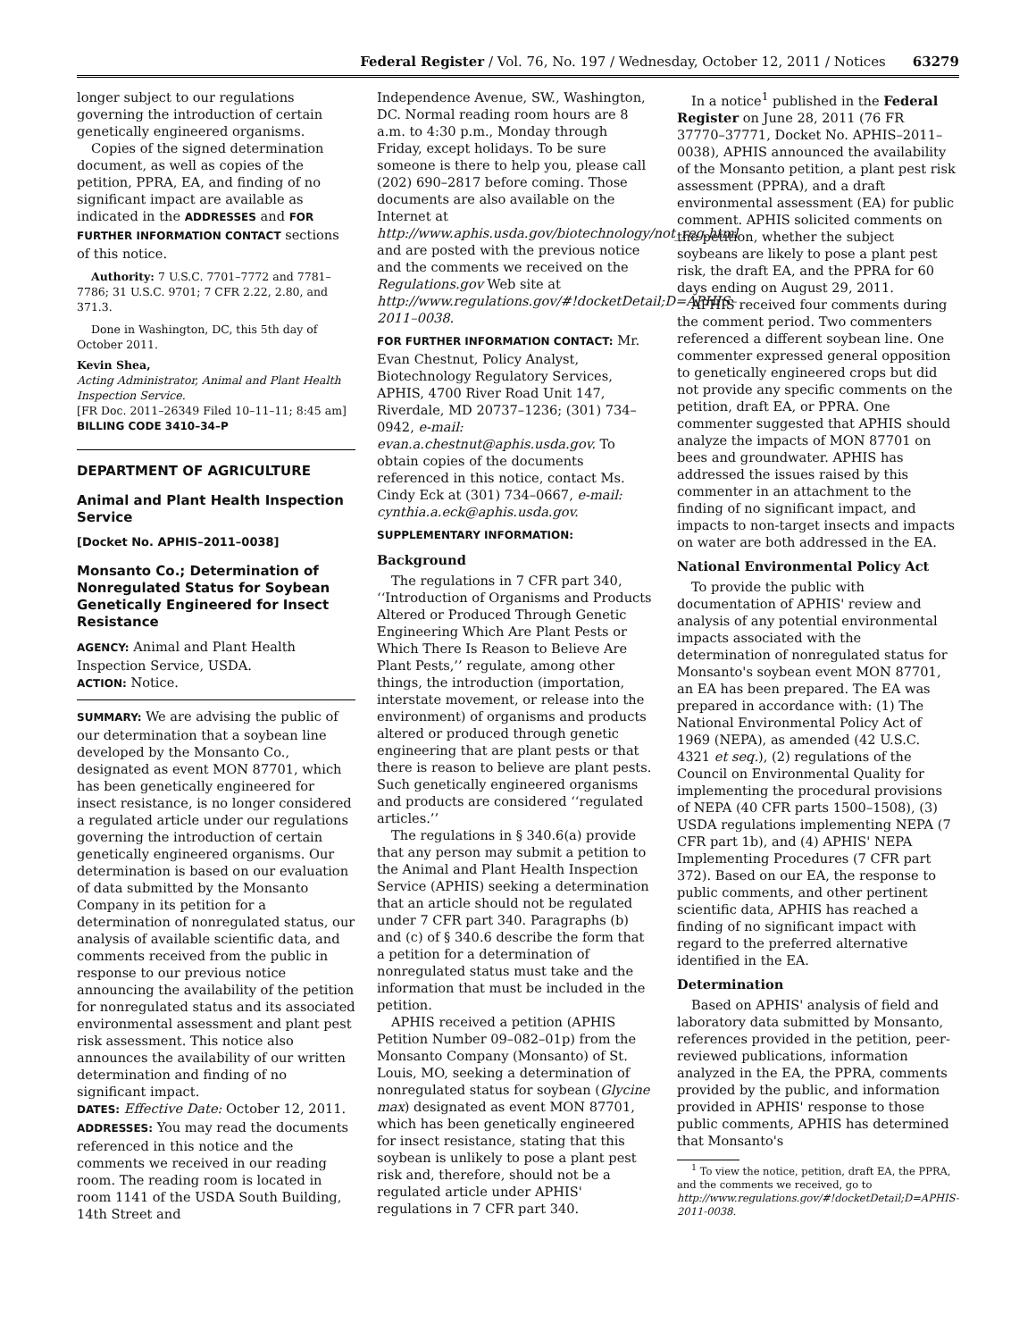Federal Register / Vol. 76, No. 197 / Wednesday, October 12, 2011 / Notices 63279
longer subject to our regulations governing the introduction of certain genetically engineered organisms.
Copies of the signed determination document, as well as copies of the petition, PPRA, EA, and finding of no significant impact are available as indicated in the ADDRESSES and FOR FURTHER INFORMATION CONTACT sections of this notice.
Authority: 7 U.S.C. 7701–7772 and 7781–7786; 31 U.S.C. 9701; 7 CFR 2.22, 2.80, and 371.3.
Done in Washington, DC, this 5th day of October 2011.
Kevin Shea,
Acting Administrator, Animal and Plant Health Inspection Service.
[FR Doc. 2011–26349 Filed 10–11–11; 8:45 am]
BILLING CODE 3410–34–P
DEPARTMENT OF AGRICULTURE
Animal and Plant Health Inspection Service
[Docket No. APHIS–2011–0038]
Monsanto Co.; Determination of Nonregulated Status for Soybean Genetically Engineered for Insect Resistance
AGENCY: Animal and Plant Health Inspection Service, USDA.
ACTION: Notice.
SUMMARY: We are advising the public of our determination that a soybean line developed by the Monsanto Co., designated as event MON 87701, which has been genetically engineered for insect resistance, is no longer considered a regulated article under our regulations governing the introduction of certain genetically engineered organisms. Our determination is based on our evaluation of data submitted by the Monsanto Company in its petition for a determination of nonregulated status, our analysis of available scientific data, and comments received from the public in response to our previous notice announcing the availability of the petition for nonregulated status and its associated environmental assessment and plant pest risk assessment. This notice also announces the availability of our written determination and finding of no significant impact.
DATES: Effective Date: October 12, 2011.
ADDRESSES: You may read the documents referenced in this notice and the comments we received in our reading room. The reading room is located in room 1141 of the USDA South Building, 14th Street and
Independence Avenue, SW., Washington, DC. Normal reading room hours are 8 a.m. to 4:30 p.m., Monday through Friday, except holidays. To be sure someone is there to help you, please call (202) 690–2817 before coming. Those documents are also available on the Internet at http://www.aphis.usda.gov/biotechnology/not_reg.html and are posted with the previous notice and the comments we received on the Regulations.gov Web site at http://www.regulations.gov/#!docketDetail;D=APHIS–2011–0038.
FOR FURTHER INFORMATION CONTACT: Mr. Evan Chestnut, Policy Analyst, Biotechnology Regulatory Services, APHIS, 4700 River Road Unit 147, Riverdale, MD 20737–1236; (301) 734–0942, e-mail: evan.a.chestnut@aphis.usda.gov. To obtain copies of the documents referenced in this notice, contact Ms. Cindy Eck at (301) 734–0667, e-mail: cynthia.a.eck@aphis.usda.gov.
SUPPLEMENTARY INFORMATION:
Background
The regulations in 7 CFR part 340, ‘‘Introduction of Organisms and Products Altered or Produced Through Genetic Engineering Which Are Plant Pests or Which There Is Reason to Believe Are Plant Pests,’’ regulate, among other things, the introduction (importation, interstate movement, or release into the environment) of organisms and products altered or produced through genetic engineering that are plant pests or that there is reason to believe are plant pests. Such genetically engineered organisms and products are considered ‘‘regulated articles.’’
The regulations in § 340.6(a) provide that any person may submit a petition to the Animal and Plant Health Inspection Service (APHIS) seeking a determination that an article should not be regulated under 7 CFR part 340. Paragraphs (b) and (c) of § 340.6 describe the form that a petition for a determination of nonregulated status must take and the information that must be included in the petition.
APHIS received a petition (APHIS Petition Number 09–082–01p) from the Monsanto Company (Monsanto) of St. Louis, MO, seeking a determination of nonregulated status for soybean (Glycine max) designated as event MON 87701, which has been genetically engineered for insect resistance, stating that this soybean is unlikely to pose a plant pest risk and, therefore, should not be a regulated article under APHIS' regulations in 7 CFR part 340.
In a notice<sup>1</sup> published in the Federal Register on June 28, 2011 (76 FR 37770–37771, Docket No. APHIS–2011–0038), APHIS announced the availability of the Monsanto petition, a plant pest risk assessment (PPRA), and a draft environmental assessment (EA) for public comment. APHIS solicited comments on the petition, whether the subject soybeans are likely to pose a plant pest risk, the draft EA, and the PPRA for 60 days ending on August 29, 2011.
APHIS received four comments during the comment period. Two commenters referenced a different soybean line. One commenter expressed general opposition to genetically engineered crops but did not provide any specific comments on the petition, draft EA, or PPRA. One commenter suggested that APHIS should analyze the impacts of MON 87701 on bees and groundwater. APHIS has addressed the issues raised by this commenter in an attachment to the finding of no significant impact, and impacts to non-target insects and impacts on water are both addressed in the EA.
National Environmental Policy Act
To provide the public with documentation of APHIS' review and analysis of any potential environmental impacts associated with the determination of nonregulated status for Monsanto's soybean event MON 87701, an EA has been prepared. The EA was prepared in accordance with: (1) The National Environmental Policy Act of 1969 (NEPA), as amended (42 U.S.C. 4321 et seq.), (2) regulations of the Council on Environmental Quality for implementing the procedural provisions of NEPA (40 CFR parts 1500–1508), (3) USDA regulations implementing NEPA (7 CFR part 1b), and (4) APHIS' NEPA Implementing Procedures (7 CFR part 372). Based on our EA, the response to public comments, and other pertinent scientific data, APHIS has reached a finding of no significant impact with regard to the preferred alternative identified in the EA.
Determination
Based on APHIS' analysis of field and laboratory data submitted by Monsanto, references provided in the petition, peer-reviewed publications, information analyzed in the EA, the PPRA, comments provided by the public, and information provided in APHIS' response to those public comments, APHIS has determined that Monsanto's
<sup>1</sup> To view the notice, petition, draft EA, the PPRA, and the comments we received, go to http://www.regulations.gov/#!docketDetail;D=APHIS-2011-0038.